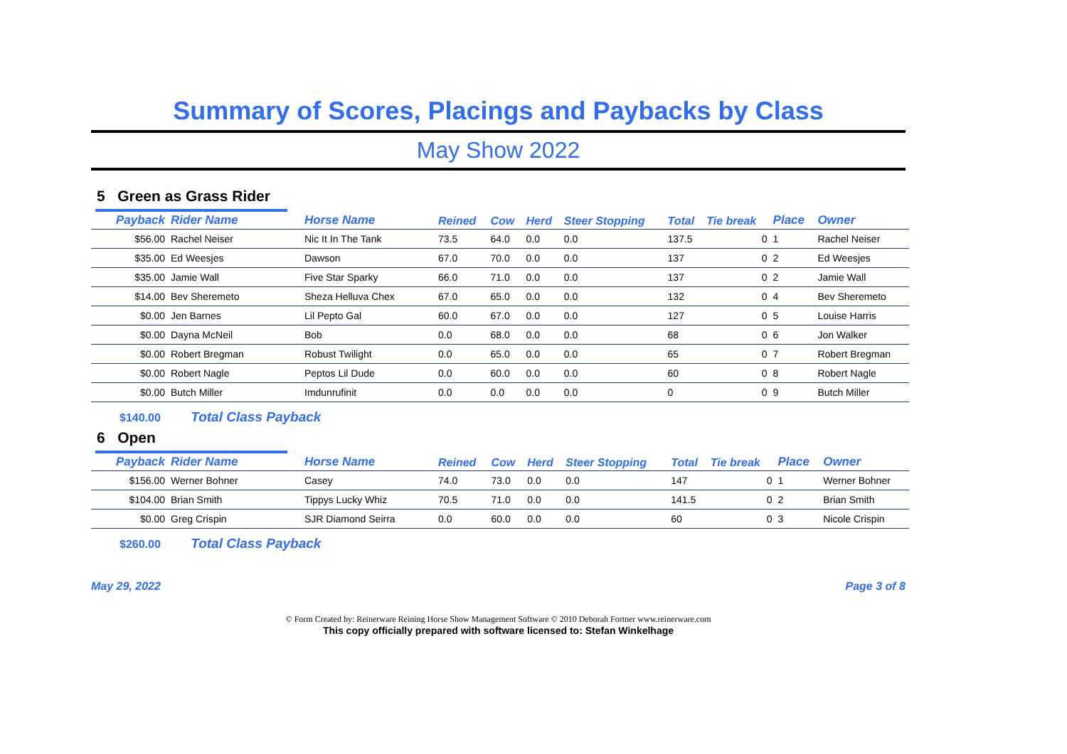Summary of Scores, Placings and Paybacks by Class
May Show 2022
5 Green as Grass Rider
| Payback | Rider Name | Horse Name | Reined | Cow | Herd | Steer Stopping | Total | Tie break | Place | Owner |
| --- | --- | --- | --- | --- | --- | --- | --- | --- | --- | --- |
| $56.00 | Rachel Neiser | Nic It In The Tank | 73.5 | 64.0 | 0.0 | 0.0 | 137.5 | 0 | 1 | Rachel Neiser |
| $35.00 | Ed Weesjes | Dawson | 67.0 | 70.0 | 0.0 | 0.0 | 137 | 0 | 2 | Ed Weesjes |
| $35.00 | Jamie Wall | Five Star Sparky | 66.0 | 71.0 | 0.0 | 0.0 | 137 | 0 | 2 | Jamie Wall |
| $14.00 | Bev Sheremeto | Sheza Helluva Chex | 67.0 | 65.0 | 0.0 | 0.0 | 132 | 0 | 4 | Bev Sheremeto |
| $0.00 | Jen Barnes | Lil Pepto Gal | 60.0 | 67.0 | 0.0 | 0.0 | 127 | 0 | 5 | Louise Harris |
| $0.00 | Dayna McNeil | Bob | 0.0 | 68.0 | 0.0 | 0.0 | 68 | 0 | 6 | Jon Walker |
| $0.00 | Robert Bregman | Robust Twilight | 0.0 | 65.0 | 0.0 | 0.0 | 65 | 0 | 7 | Robert Bregman |
| $0.00 | Robert Nagle | Peptos Lil Dude | 0.0 | 60.0 | 0.0 | 0.0 | 60 | 0 | 8 | Robert Nagle |
| $0.00 | Butch Miller | Imdunrufinit | 0.0 | 0.0 | 0.0 | 0.0 | 0 | 0 | 9 | Butch Miller |
$140.00 Total Class Payback
6 Open
| Payback | Rider Name | Horse Name | Reined | Cow | Herd | Steer Stopping | Total | Tie break | Place | Owner |
| --- | --- | --- | --- | --- | --- | --- | --- | --- | --- | --- |
| $156.00 | Werner Bohner | Casey | 74.0 | 73.0 | 0.0 | 0.0 | 147 | 0 | 1 | Werner Bohner |
| $104.00 | Brian Smith | Tippys Lucky Whiz | 70.5 | 71.0 | 0.0 | 0.0 | 141.5 | 0 | 2 | Brian Smith |
| $0.00 | Greg Crispin | SJR Diamond Seirra | 0.0 | 60.0 | 0.0 | 0.0 | 60 | 0 | 3 | Nicole Crispin |
$260.00 Total Class Payback
May 29, 2022 Page 3 of 8
© Form Created by: Reinerware Reining Horse Show Management Software © 2010 Deborah Fortner www.reinerware.com
This copy officially prepared with software licensed to: Stefan Winkelhage